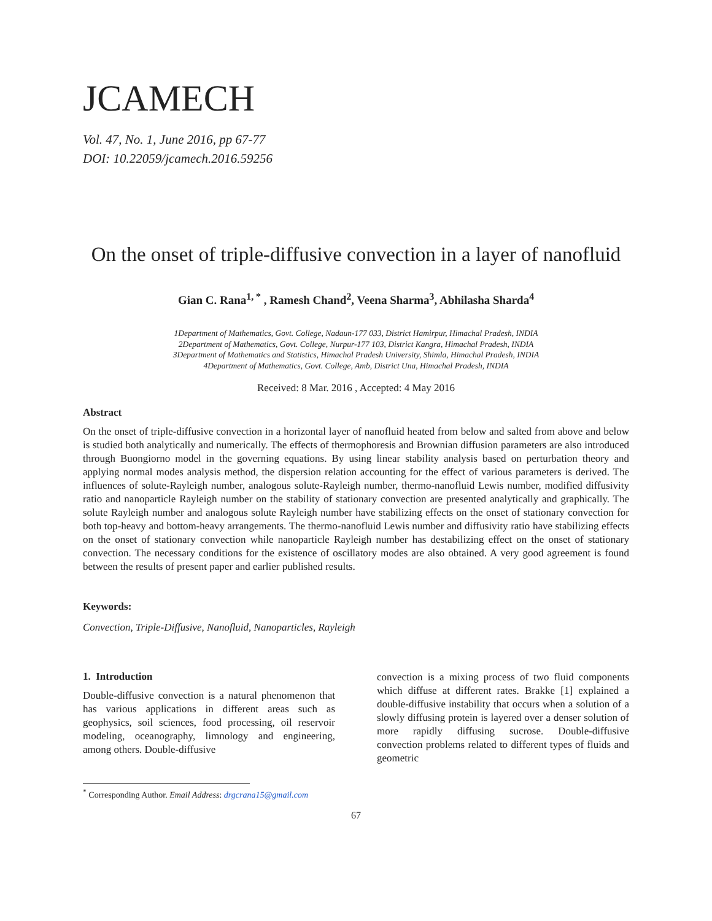JCAMECH
Vol. 47, No. 1, June 2016, pp 67-77
DOI: 10.22059/jcamech.2016.59256
On the onset of triple-diffusive convection in a layer of nanofluid
Gian C. Rana<sup>1, *</sup> , Ramesh Chand<sup>2</sup>, Veena Sharma<sup>3</sup>, Abhilasha Sharda<sup>4</sup>
1Department of Mathematics, Govt. College, Nadaun-177 033, District Hamirpur, Himachal Pradesh, INDIA
2Department of Mathematics, Govt. College, Nurpur-177 103, District Kangra, Himachal Pradesh, INDIA
3Department of Mathematics and Statistics, Himachal Pradesh University, Shimla, Himachal Pradesh, INDIA
4Department of Mathematics, Govt. College, Amb, District Una, Himachal Pradesh, INDIA
Received: 8 Mar. 2016 , Accepted: 4 May 2016
Abstract
On the onset of triple-diffusive convection in a horizontal layer of nanofluid heated from below and salted from above and below is studied both analytically and numerically. The effects of thermophoresis and Brownian diffusion parameters are also introduced through Buongiorno model in the governing equations. By using linear stability analysis based on perturbation theory and applying normal modes analysis method, the dispersion relation accounting for the effect of various parameters is derived. The influences of solute-Rayleigh number, analogous solute-Rayleigh number, thermo-nanofluid Lewis number, modified diffusivity ratio and nanoparticle Rayleigh number on the stability of stationary convection are presented analytically and graphically. The solute Rayleigh number and analogous solute Rayleigh number have stabilizing effects on the onset of stationary convection for both top-heavy and bottom-heavy arrangements. The thermo-nanofluid Lewis number and diffusivity ratio have stabilizing effects on the onset of stationary convection while nanoparticle Rayleigh number has destabilizing effect on the onset of stationary convection. The necessary conditions for the existence of oscillatory modes are also obtained. A very good agreement is found between the results of present paper and earlier published results.
Keywords:
Convection, Triple-Diffusive, Nanofluid, Nanoparticles, Rayleigh
1. Introduction
Double-diffusive convection is a natural phenomenon that has various applications in different areas such as geophysics, soil sciences, food processing, oil reservoir modeling, oceanography, limnology and engineering, among others. Double-diffusive
convection is a mixing process of two fluid components which diffuse at different rates. Brakke [1] explained a double-diffusive instability that occurs when a solution of a slowly diffusing protein is layered over a denser solution of more rapidly diffusing sucrose. Double-diffusive convection problems related to different types of fluids and geometric
<sup>*</sup> Corresponding Author. Email Address: drgcrana15@gmail.com
67